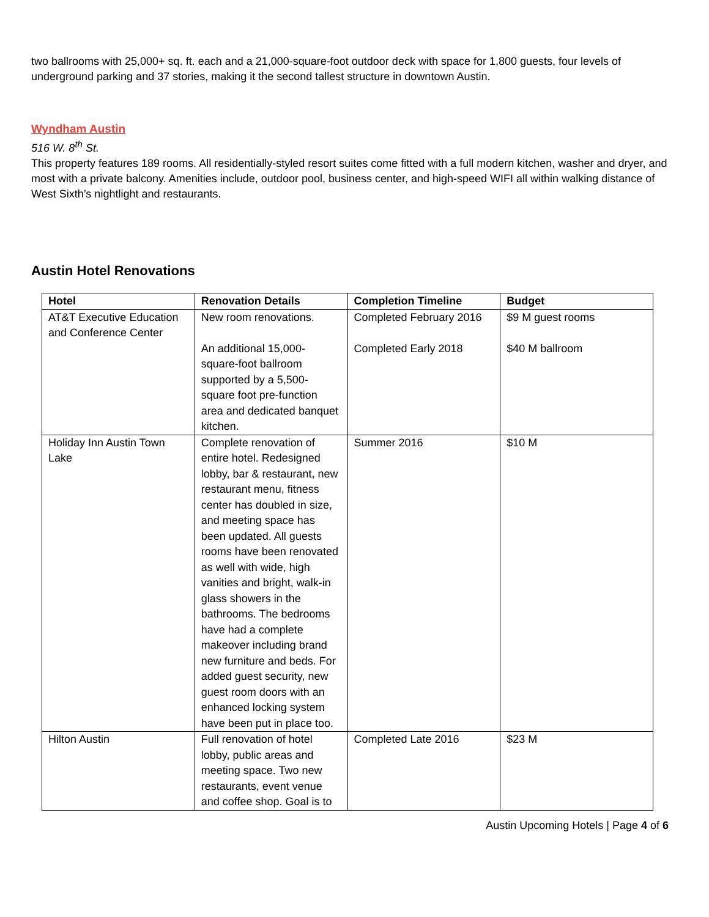two ballrooms with 25,000+ sq. ft. each and a 21,000-square-foot outdoor deck with space for 1,800 guests, four levels of underground parking and 37 stories, making it the second tallest structure in downtown Austin.
Wyndham Austin
516 W. 8<sup>th</sup> St.
This property features 189 rooms. All residentially-styled resort suites come fitted with a full modern kitchen, washer and dryer, and most with a private balcony. Amenities include, outdoor pool, business center, and high-speed WIFI all within walking distance of West Sixth’s nightlight and restaurants.
Austin Hotel Renovations
| Hotel | Renovation Details | Completion Timeline | Budget |
| --- | --- | --- | --- |
| AT&T Executive Education and Conference Center | New room renovations. An additional 15,000-square-foot ballroom supported by a 5,500-square foot pre-function area and dedicated banquet kitchen. | Completed February 2016 Completed Early 2018 | $9 M guest rooms $40 M ballroom |
| Holiday Inn Austin Town Lake | Complete renovation of entire hotel. Redesigned lobby, bar & restaurant, new restaurant menu, fitness center has doubled in size, and meeting space has been updated. All guests rooms have been renovated as well with wide, high vanities and bright, walk-in glass showers in the bathrooms. The bedrooms have had a complete makeover including brand new furniture and beds. For added guest security, new guest room doors with an enhanced locking system have been put in place too. | Summer 2016 | $10 M |
| Hilton Austin | Full renovation of hotel lobby, public areas and meeting space. Two new restaurants, event venue and coffee shop. Goal is to | Completed Late 2016 | $23 M |
Austin Upcoming Hotels | Page 4 of 6